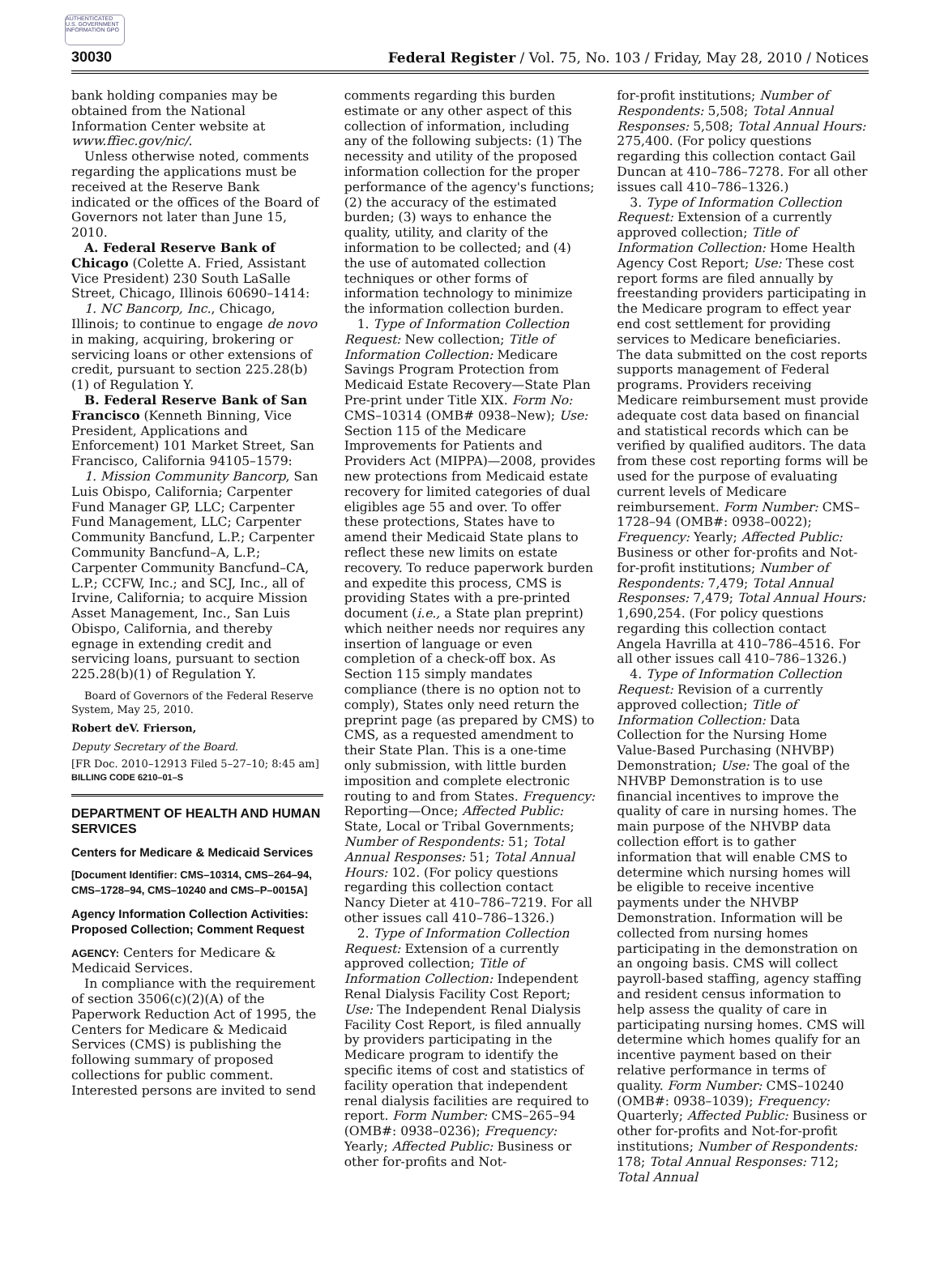AUTHENTICATED U.S. GOVERNMENT INFORMATION GPO
30030 Federal Register / Vol. 75, No. 103 / Friday, May 28, 2010 / Notices
bank holding companies may be obtained from the National Information Center website at www.ffiec.gov/nic/.
Unless otherwise noted, comments regarding the applications must be received at the Reserve Bank indicated or the offices of the Board of Governors not later than June 15, 2010.
A. Federal Reserve Bank of Chicago (Colette A. Fried, Assistant Vice President) 230 South LaSalle Street, Chicago, Illinois 60690–1414:
1. NC Bancorp, Inc., Chicago, Illinois; to continue to engage de novo in making, acquiring, brokering or servicing loans or other extensions of credit, pursuant to section 225.28(b)(1) of Regulation Y.
B. Federal Reserve Bank of San Francisco (Kenneth Binning, Vice President, Applications and Enforcement) 101 Market Street, San Francisco, California 94105–1579:
1. Mission Community Bancorp, San Luis Obispo, California; Carpenter Fund Manager GP, LLC; Carpenter Fund Management, LLC; Carpenter Community Bancfund, L.P.; Carpenter Community Bancfund–A, L.P.; Carpenter Community Bancfund–CA, L.P.; CCFW, Inc.; and SCJ, Inc., all of Irvine, California; to acquire Mission Asset Management, Inc., San Luis Obispo, California, and thereby egnage in extending credit and servicing loans, pursuant to section 225.28(b)(1) of Regulation Y.
Board of Governors of the Federal Reserve System, May 25, 2010.
Robert deV. Frierson,
Deputy Secretary of the Board.
[FR Doc. 2010–12913 Filed 5–27–10; 8:45 am]
BILLING CODE 6210–01–S
DEPARTMENT OF HEALTH AND HUMAN SERVICES
Centers for Medicare & Medicaid Services
[Document Identifier: CMS–10314, CMS–264–94, CMS–1728–94, CMS–10240 and CMS–P–0015A]
Agency Information Collection Activities: Proposed Collection; Comment Request
AGENCY: Centers for Medicare & Medicaid Services.
In compliance with the requirement of section 3506(c)(2)(A) of the Paperwork Reduction Act of 1995, the Centers for Medicare & Medicaid Services (CMS) is publishing the following summary of proposed collections for public comment. Interested persons are invited to send
comments regarding this burden estimate or any other aspect of this collection of information, including any of the following subjects: (1) The necessity and utility of the proposed information collection for the proper performance of the agency's functions; (2) the accuracy of the estimated burden; (3) ways to enhance the quality, utility, and clarity of the information to be collected; and (4) the use of automated collection techniques or other forms of information technology to minimize the information collection burden.
1. Type of Information Collection Request: New collection; Title of Information Collection: Medicare Savings Program Protection from Medicaid Estate Recovery—State Plan Pre-print under Title XIX. Form No: CMS–10314 (OMB# 0938–New); Use: Section 115 of the Medicare Improvements for Patients and Providers Act (MIPPA)—2008, provides new protections from Medicaid estate recovery for limited categories of dual eligibles age 55 and over. To offer these protections, States have to amend their Medicaid State plans to reflect these new limits on estate recovery. To reduce paperwork burden and expedite this process, CMS is providing States with a pre-printed document (i.e., a State plan preprint) which neither needs nor requires any insertion of language or even completion of a check-off box. As Section 115 simply mandates compliance (there is no option not to comply), States only need return the preprint page (as prepared by CMS) to CMS, as a requested amendment to their State Plan. This is a one-time only submission, with little burden imposition and complete electronic routing to and from States. Frequency: Reporting—Once; Affected Public: State, Local or Tribal Governments; Number of Respondents: 51; Total Annual Responses: 51; Total Annual Hours: 102. (For policy questions regarding this collection contact Nancy Dieter at 410–786–7219. For all other issues call 410–786–1326.)
2. Type of Information Collection Request: Extension of a currently approved collection; Title of Information Collection: Independent Renal Dialysis Facility Cost Report; Use: The Independent Renal Dialysis Facility Cost Report, is filed annually by providers participating in the Medicare program to identify the specific items of cost and statistics of facility operation that independent renal dialysis facilities are required to report. Form Number: CMS–265–94 (OMB#: 0938–0236); Frequency: Yearly; Affected Public: Business or other for-profits and Not-
for-profit institutions; Number of Respondents: 5,508; Total Annual Responses: 5,508; Total Annual Hours: 275,400. (For policy questions regarding this collection contact Gail Duncan at 410–786–7278. For all other issues call 410–786–1326.)
3. Type of Information Collection Request: Extension of a currently approved collection; Title of Information Collection: Home Health Agency Cost Report; Use: These cost report forms are filed annually by freestanding providers participating in the Medicare program to effect year end cost settlement for providing services to Medicare beneficiaries. The data submitted on the cost reports supports management of Federal programs. Providers receiving Medicare reimbursement must provide adequate cost data based on financial and statistical records which can be verified by qualified auditors. The data from these cost reporting forms will be used for the purpose of evaluating current levels of Medicare reimbursement. Form Number: CMS–1728–94 (OMB#: 0938–0022); Frequency: Yearly; Affected Public: Business or other for-profits and Not-for-profit institutions; Number of Respondents: 7,479; Total Annual Responses: 7,479; Total Annual Hours: 1,690,254. (For policy questions regarding this collection contact Angela Havrilla at 410–786–4516. For all other issues call 410–786–1326.)
4. Type of Information Collection Request: Revision of a currently approved collection; Title of Information Collection: Data Collection for the Nursing Home Value-Based Purchasing (NHVBP) Demonstration; Use: The goal of the NHVBP Demonstration is to use financial incentives to improve the quality of care in nursing homes. The main purpose of the NHVBP data collection effort is to gather information that will enable CMS to determine which nursing homes will be eligible to receive incentive payments under the NHVBP Demonstration. Information will be collected from nursing homes participating in the demonstration on an ongoing basis. CMS will collect payroll-based staffing, agency staffing and resident census information to help assess the quality of care in participating nursing homes. CMS will determine which homes qualify for an incentive payment based on their relative performance in terms of quality. Form Number: CMS–10240 (OMB#: 0938–1039); Frequency: Quarterly; Affected Public: Business or other for-profits and Not-for-profit institutions; Number of Respondents: 178; Total Annual Responses: 712; Total Annual